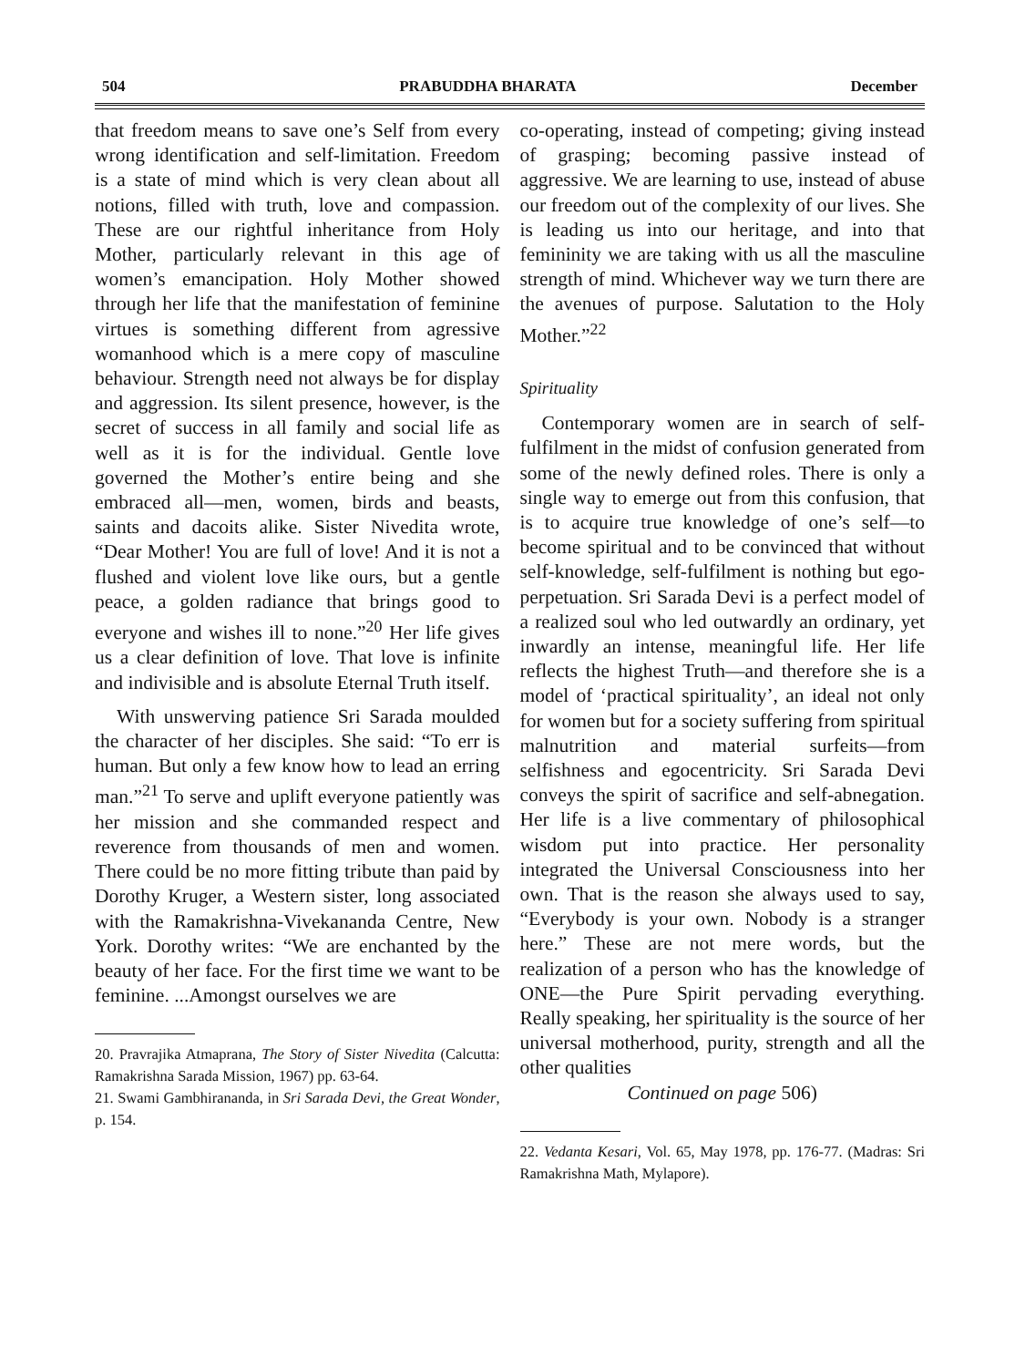504 PRABUDDHA BHARATA December
that freedom means to save one’s Self from every wrong identification and self-limitation. Freedom is a state of mind which is very clean about all notions, filled with truth, love and compassion. These are our rightful inheritance from Holy Mother, particularly relevant in this age of women’s emancipation. Holy Mother showed through her life that the manifestation of feminine virtues is something different from agressive womanhood which is a mere copy of masculine behaviour. Strength need not always be for display and aggression. Its silent presence, however, is the secret of success in all family and social life as well as it is for the individual. Gentle love governed the Mother’s entire being and she embraced all—men, women, birds and beasts, saints and dacoits alike. Sister Nivedita wrote, “Dear Mother! You are full of love! And it is not a flushed and violent love like ours, but a gentle peace, a golden radiance that brings good to everyone and wishes ill to none.”<sup>20</sup> Her life gives us a clear definition of love. That love is infinite and indivisible and is absolute Eternal Truth itself.
With unswerving patience Sri Sarada moulded the character of her disciples. She said: “To err is human. But only a few know how to lead an erring man.”<sup>21</sup> To serve and uplift everyone patiently was her mission and she commanded respect and reverence from thousands of men and women. There could be no more fitting tribute than paid by Dorothy Kruger, a Western sister, long associated with the Ramakrishna-Vivekananda Centre, New York. Dorothy writes: “We are enchanted by the beauty of her face. For the first time we want to be feminine. ...Amongst ourselves we are
20. Pravrajika Atmaprana, The Story of Sister Nivedita (Calcutta: Ramakrishna Sarada Mission, 1967) pp. 63-64.
21. Swami Gambhirananda, in Sri Sarada Devi, the Great Wonder, p. 154.
co-operating, instead of competing; giving instead of grasping; becoming passive instead of aggressive. We are learning to use, instead of abuse our freedom out of the complexity of our lives. She is leading us into our heritage, and into that femininity we are taking with us all the masculine strength of mind. Whichever way we turn there are the avenues of purpose. Salutation to the Holy Mother.”<sup>22</sup>
Spirituality
Contemporary women are in search of self-fulfilment in the midst of confusion generated from some of the newly defined roles. There is only a single way to emerge out from this confusion, that is to acquire true knowledge of one’s self—to become spiritual and to be convinced that without self-knowledge, self-fulfilment is nothing but ego-perpetuation. Sri Sarada Devi is a perfect model of a realized soul who led outwardly an ordinary, yet inwardly an intense, meaningful life. Her life reflects the highest Truth—and therefore she is a model of ‘practical spirituality’, an ideal not only for women but for a society suffering from spiritual malnutrition and material surfeits—from selfishness and egocentricity. Sri Sarada Devi conveys the spirit of sacrifice and self-abnegation. Her life is a live commentary of philosophical wisdom put into practice. Her personality integrated the Universal Consciousness into her own. That is the reason she always used to say, “Everybody is your own. Nobody is a stranger here.” These are not mere words, but the realization of a person who has the knowledge of ONE—the Pure Spirit pervading everything. Really speaking, her spirituality is the source of her universal motherhood, purity, strength and all the other qualities
Continued on page 506)
22. Vedanta Kesari, Vol. 65, May 1978, pp. 176-77. (Madras: Sri Ramakrishna Math, Mylapore).